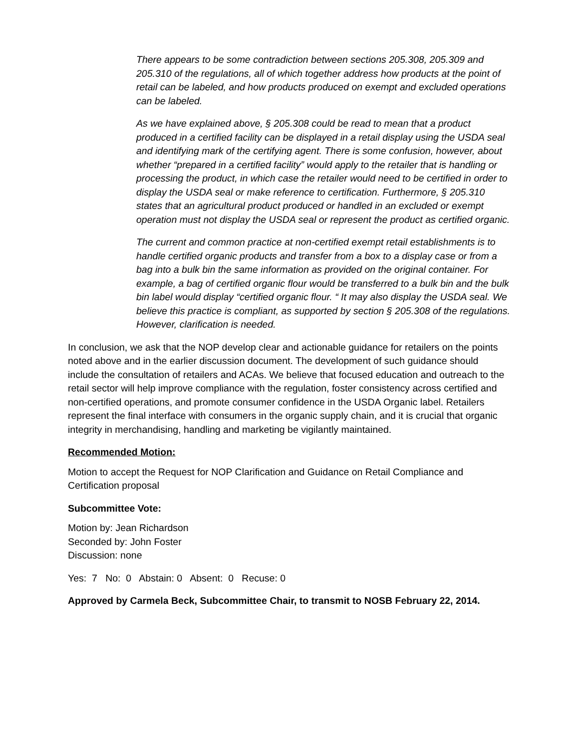There appears to be some contradiction between sections 205.308, 205.309 and 205.310 of the regulations, all of which together address how products at the point of retail can be labeled, and how products produced on exempt and excluded operations can be labeled.
As we have explained above, § 205.308 could be read to mean that a product produced in a certified facility can be displayed in a retail display using the USDA seal and identifying mark of the certifying agent. There is some confusion, however, about whether “prepared in a certified facility” would apply to the retailer that is handling or processing the product, in which case the retailer would need to be certified in order to display the USDA seal or make reference to certification. Furthermore, § 205.310 states that an agricultural product produced or handled in an excluded or exempt operation must not display the USDA seal or represent the product as certified organic.
The current and common practice at non-certified exempt retail establishments is to handle certified organic products and transfer from a box to a display case or from a bag into a bulk bin the same information as provided on the original container. For example, a bag of certified organic flour would be transferred to a bulk bin and the bulk bin label would display “certified organic flour. “ It may also display the USDA seal. We believe this practice is compliant, as supported by section § 205.308 of the regulations. However, clarification is needed.
In conclusion, we ask that the NOP develop clear and actionable guidance for retailers on the points noted above and in the earlier discussion document. The development of such guidance should include the consultation of retailers and ACAs. We believe that focused education and outreach to the retail sector will help improve compliance with the regulation, foster consistency across certified and non-certified operations, and promote consumer confidence in the USDA Organic label. Retailers represent the final interface with consumers in the organic supply chain, and it is crucial that organic integrity in merchandising, handling and marketing be vigilantly maintained.
Recommended Motion:
Motion to accept the Request for NOP Clarification and Guidance on Retail Compliance and Certification proposal
Subcommittee Vote:
Motion by: Jean Richardson
Seconded by: John Foster
Discussion: none
Yes: 7 No: 0 Abstain: 0 Absent: 0 Recuse: 0
Approved by Carmela Beck, Subcommittee Chair, to transmit to NOSB February 22, 2014.